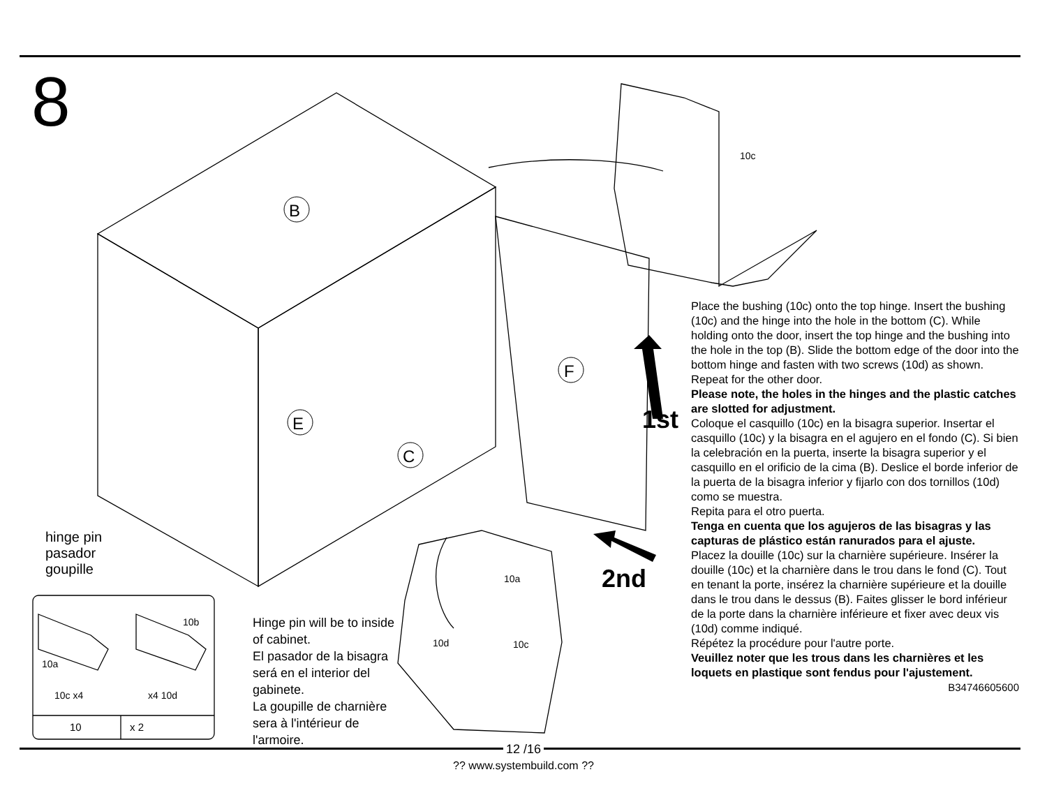8
B
E
C
F
1st
2nd
hinge pin
pasador
goupille
10a
10b
10c x4 x4 10d
10 x 2
10c
10a
10d 10c
Hinge pin will be to inside of cabinet.
El pasador de la bisagra será en el interior del gabinete.
La goupille de charnière sera à l'intérieur de l'armoire.
Place the bushing (10c) onto the top hinge. Insert the bushing (10c) and the hinge into the hole in the bottom (C). While holding onto the door, insert the top hinge and the bushing into the hole in the top (B). Slide the bottom edge of the door into the bottom hinge and fasten with two screws (10d) as shown.
Repeat for the other door.
Please note, the holes in the hinges and the plastic catches are slotted for adjustment.
Coloque el casquillo (10c) en la bisagra superior. Insertar el casquillo (10c) y la bisagra en el agujero en el fondo (C). Si bien la celebración en la puerta, inserte la bisagra superior y el casquillo en el orificio de la cima (B). Deslice el borde inferior de la puerta de la bisagra inferior y fijarlo con dos tornillos (10d) como se muestra.
Repita para el otro puerta.
Tenga en cuenta que los agujeros de las bisagras y las capturas de plástico están ranurados para el ajuste.
Placez la douille (10c) sur la charnière supérieure. Insérer la douille (10c) et la charnière dans le trou dans le fond (C). Tout en tenant la porte, insérez la charnière supérieure et la douille dans le trou dans le dessus (B). Faites glisser le bord inférieur de la porte dans la charnière inférieure et fixer avec deux vis (10d) comme indiqué.
Répétez la procédure pour l'autre porte.
Veuillez noter que les trous dans les charnières et les loquets en plastique sont fendus pour l'ajustement.
B34746605600
12 /16
?? www.systembuild.com ??